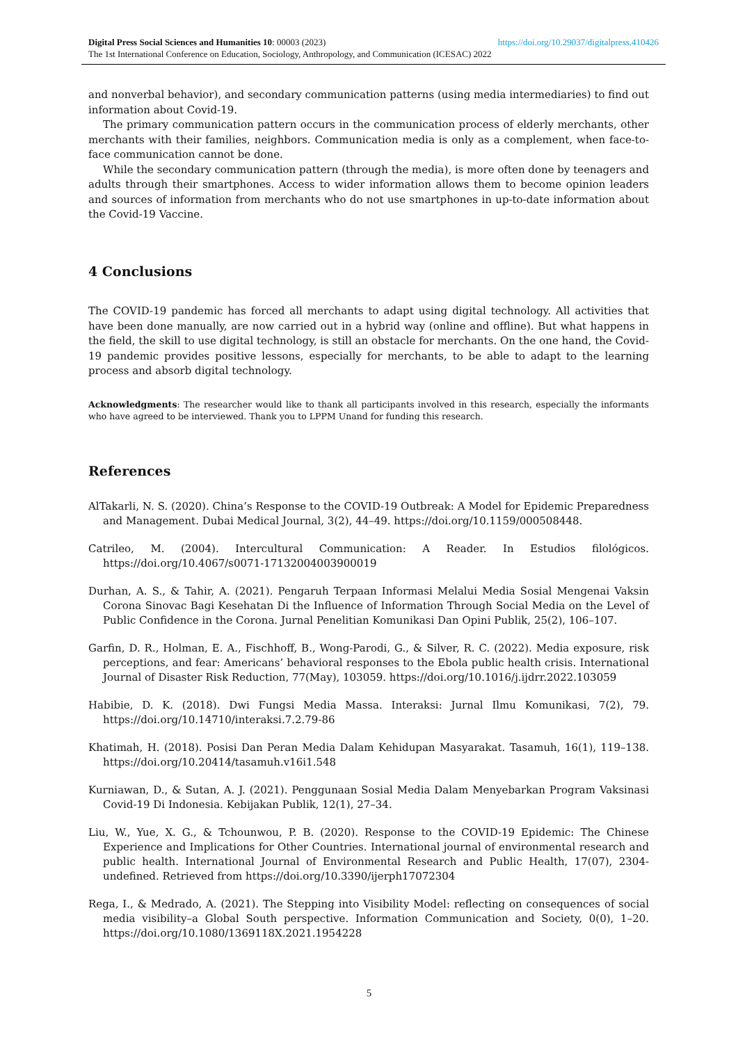https://doi.org/10.29037/digitalpress.410426 Digital Press Social Sciences and Humanities 10: 00003 (2023)
The 1st International Conference on Education, Sociology, Anthropology, and Communication (ICESAC) 2022
and nonverbal behavior), and secondary communication patterns (using media intermediaries) to find out information about Covid-19.
The primary communication pattern occurs in the communication process of elderly merchants, other merchants with their families, neighbors. Communication media is only as a complement, when face-to-face communication cannot be done.
While the secondary communication pattern (through the media), is more often done by teenagers and adults through their smartphones. Access to wider information allows them to become opinion leaders and sources of information from merchants who do not use smartphones in up-to-date information about the Covid-19 Vaccine.
4 Conclusions
The COVID-19 pandemic has forced all merchants to adapt using digital technology. All activities that have been done manually, are now carried out in a hybrid way (online and offline). But what happens in the field, the skill to use digital technology, is still an obstacle for merchants. On the one hand, the Covid-19 pandemic provides positive lessons, especially for merchants, to be able to adapt to the learning process and absorb digital technology.
Acknowledgments: The researcher would like to thank all participants involved in this research, especially the informants who have agreed to be interviewed. Thank you to LPPM Unand for funding this research.
References
AlTakarli, N. S. (2020). China’s Response to the COVID-19 Outbreak: A Model for Epidemic Preparedness and Management. Dubai Medical Journal, 3(2), 44–49. https://doi.org/10.1159/000508448.
Catrileo, M. (2004). Intercultural Communication: A Reader. In Estudios filológicos. https://doi.org/10.4067/s0071-17132004003900019
Durhan, A. S., & Tahir, A. (2021). Pengaruh Terpaan Informasi Melalui Media Sosial Mengenai Vaksin Corona Sinovac Bagi Kesehatan Di the Influence of Information Through Social Media on the Level of Public Confidence in the Corona. Jurnal Penelitian Komunikasi Dan Opini Publik, 25(2), 106–107.
Garfin, D. R., Holman, E. A., Fischhoff, B., Wong-Parodi, G., & Silver, R. C. (2022). Media exposure, risk perceptions, and fear: Americans’ behavioral responses to the Ebola public health crisis. International Journal of Disaster Risk Reduction, 77(May), 103059. https://doi.org/10.1016/j.ijdrr.2022.103059
Habibie, D. K. (2018). Dwi Fungsi Media Massa. Interaksi: Jurnal Ilmu Komunikasi, 7(2), 79. https://doi.org/10.14710/interaksi.7.2.79-86
Khatimah, H. (2018). Posisi Dan Peran Media Dalam Kehidupan Masyarakat. Tasamuh, 16(1), 119–138. https://doi.org/10.20414/tasamuh.v16i1.548
Kurniawan, D., & Sutan, A. J. (2021). Penggunaan Sosial Media Dalam Menyebarkan Program Vaksinasi Covid-19 Di Indonesia. Kebijakan Publik, 12(1), 27–34.
Liu, W., Yue, X. G., & Tchounwou, P. B. (2020). Response to the COVID-19 Epidemic: The Chinese Experience and Implications for Other Countries. International journal of environmental research and public health. International Journal of Environmental Research and Public Health, 17(07), 2304-undefined. Retrieved from https://doi.org/10.3390/ijerph17072304
Rega, I., & Medrado, A. (2021). The Stepping into Visibility Model: reflecting on consequences of social media visibility–a Global South perspective. Information Communication and Society, 0(0), 1–20. https://doi.org/10.1080/1369118X.2021.1954228
5